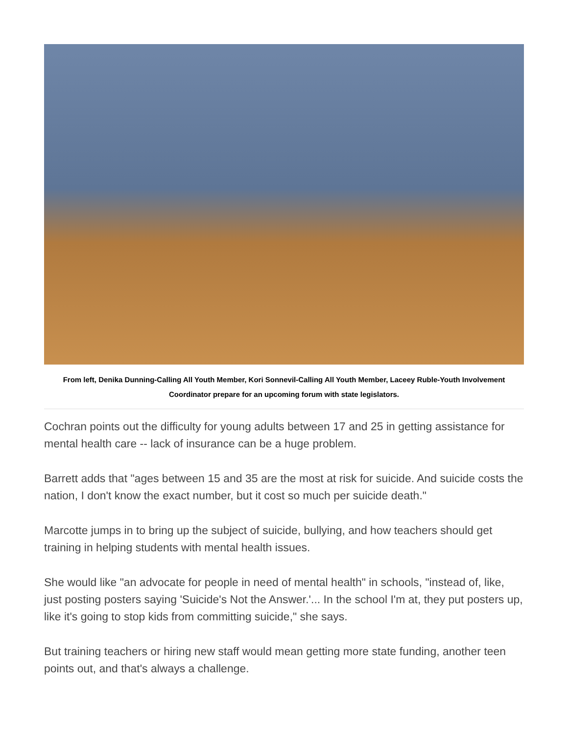From left, Denika Dunning-Calling All Youth Member, Kori Sonnevil-Calling All Youth Member, Laceey Ruble-Youth Involvement Coordinator prepare for an upcoming forum with state legislators.
Cochran points out the difficulty for young adults between 17 and 25 in getting assistance for mental health care -- lack of insurance can be a huge problem.
Barrett adds that "ages between 15 and 35 are the most at risk for suicide. And suicide costs the nation, I don't know the exact number, but it cost so much per suicide death."
Marcotte jumps in to bring up the subject of suicide, bullying, and how teachers should get training in helping students with mental health issues.
She would like "an advocate for people in need of mental health" in schools, "instead of, like, just posting posters saying 'Suicide's Not the Answer.'... In the school I'm at, they put posters up, like it's going to stop kids from committing suicide," she says.
But training teachers or hiring new staff would mean getting more state funding, another teen points out, and that's always a challenge.